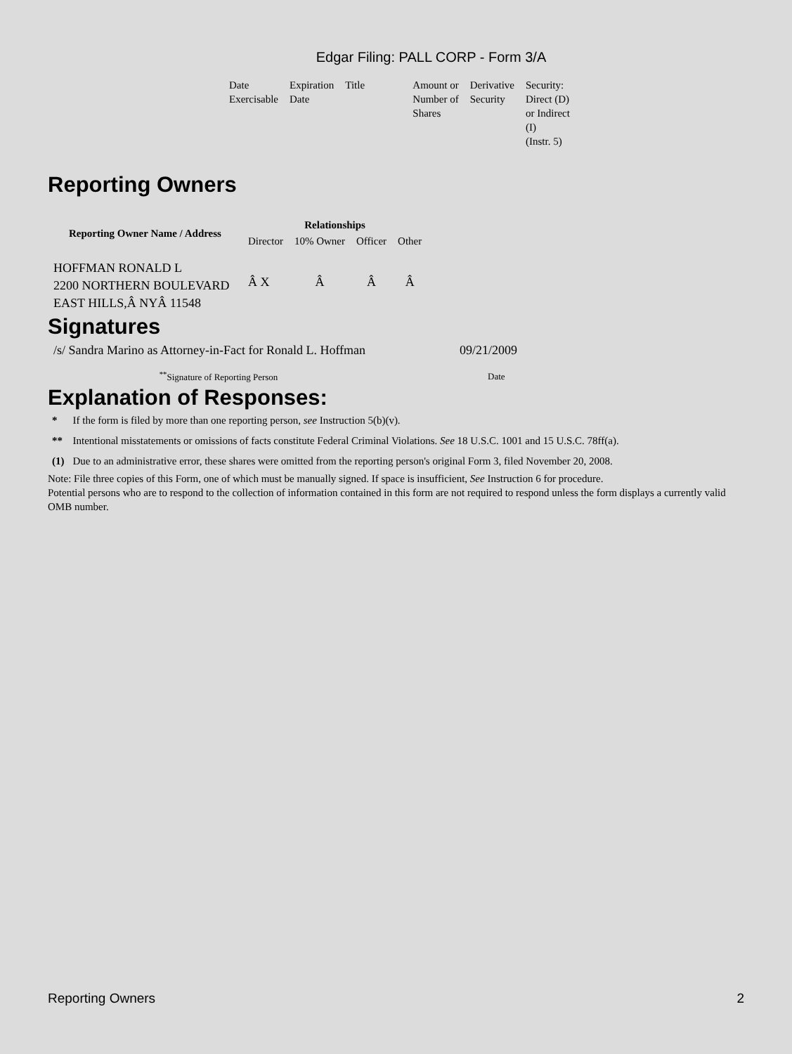Edgar Filing: PALL CORP - Form 3/A
| Date Exercisable | Expiration Date | Title | Amount or Number of Shares | Derivative Security | Security: Direct (D) or Indirect (I) (Instr. 5) |
Reporting Owners
| Reporting Owner Name / Address | Relationships | | | |
| --- | --- | --- | --- | --- |
| | Director | 10% Owner | Officer | Other |
| HOFFMAN RONALD L 2200 NORTHERN BOULEVARD EAST HILLS,Â NYÂ 11548 | Â X | Â | Â | Â |
Signatures
| /s/ Sandra Marino as Attorney-in-Fact for Ronald L. Hoffman | 09/21/2009 |
| <sup>**</sup> Signature of Reporting Person | Date |
Explanation of Responses:
| * | If the form is filed by more than one reporting person, see Instruction 5(b)(v). |
| ** | Intentional misstatements or omissions of facts constitute Federal Criminal Violations. See 18 U.S.C. 1001 and 15 U.S.C. 78ff(a). |
| (1) | Due to an administrative error, these shares were omitted from the reporting person's original Form 3, filed November 20, 2008. |
Note: File three copies of this Form, one of which must be manually signed. If space is insufficient, See Instruction 6 for procedure.
Potential persons who are to respond to the collection of information contained in this form are not required to respond unless the form displays a currently valid OMB number.
Reporting Owners 2